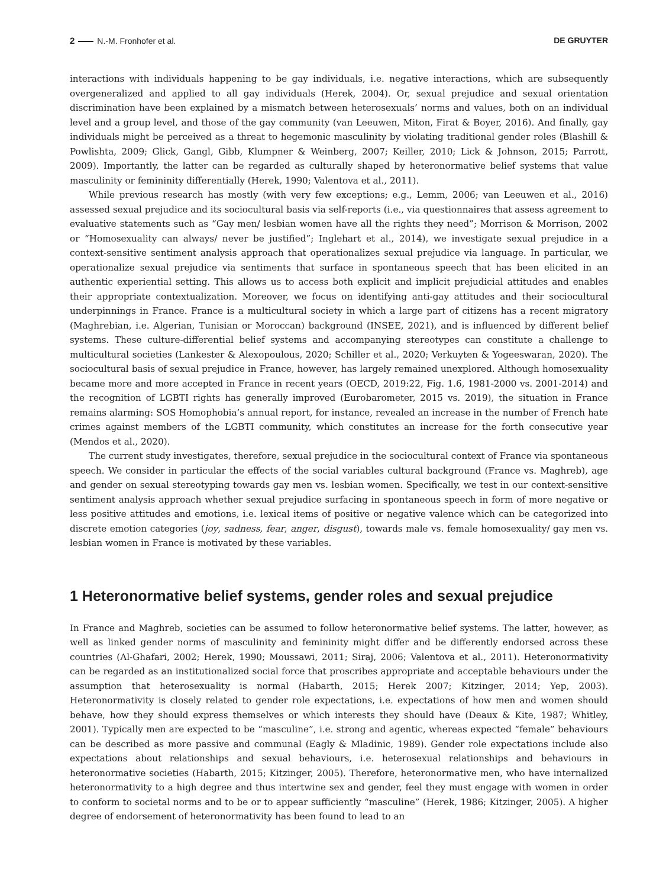2 N.-M. Fronhofer et al. DE GRUYTER
interactions with individuals happening to be gay individuals, i.e. negative interactions, which are subsequently overgeneralized and applied to all gay individuals (Herek, 2004). Or, sexual prejudice and sexual orientation discrimination have been explained by a mismatch between heterosexuals’ norms and values, both on an individual level and a group level, and those of the gay community (van Leeuwen, Miton, Firat & Boyer, 2016). And finally, gay individuals might be perceived as a threat to hegemonic masculinity by violating traditional gender roles (Blashill & Powlishta, 2009; Glick, Gangl, Gibb, Klumpner & Weinberg, 2007; Keiller, 2010; Lick & Johnson, 2015; Parrott, 2009). Importantly, the latter can be regarded as culturally shaped by heteronormative belief systems that value masculinity or femininity differentially (Herek, 1990; Valentova et al., 2011).
While previous research has mostly (with very few exceptions; e.g., Lemm, 2006; van Leeuwen et al., 2016) assessed sexual prejudice and its sociocultural basis via self-reports (i.e., via questionnaires that assess agreement to evaluative statements such as “Gay men/ lesbian women have all the rights they need”; Morrison & Morrison, 2002 or “Homosexuality can always/ never be justified”; Inglehart et al., 2014), we investigate sexual prejudice in a context-sensitive sentiment analysis approach that operationalizes sexual prejudice via language. In particular, we operationalize sexual prejudice via sentiments that surface in spontaneous speech that has been elicited in an authentic experiential setting. This allows us to access both explicit and implicit prejudicial attitudes and enables their appropriate contextualization. Moreover, we focus on identifying anti-gay attitudes and their sociocultural underpinnings in France. France is a multicultural society in which a large part of citizens has a recent migratory (Maghrebian, i.e. Algerian, Tunisian or Moroccan) background (INSEE, 2021), and is influenced by different belief systems. These culture-differential belief systems and accompanying stereotypes can constitute a challenge to multicultural societies (Lankester & Alexopoulous, 2020; Schiller et al., 2020; Verkuyten & Yogeeswaran, 2020). The sociocultural basis of sexual prejudice in France, however, has largely remained unexplored. Although homosexuality became more and more accepted in France in recent years (OECD, 2019:22, Fig. 1.6, 1981-2000 vs. 2001-2014) and the recognition of LGBTI rights has generally improved (Eurobarometer, 2015 vs. 2019), the situation in France remains alarming: SOS Homophobia’s annual report, for instance, revealed an increase in the number of French hate crimes against members of the LGBTI community, which constitutes an increase for the forth consecutive year (Mendos et al., 2020).
The current study investigates, therefore, sexual prejudice in the sociocultural context of France via spontaneous speech. We consider in particular the effects of the social variables cultural background (France vs. Maghreb), age and gender on sexual stereotyping towards gay men vs. lesbian women. Specifically, we test in our context-sensitive sentiment analysis approach whether sexual prejudice surfacing in spontaneous speech in form of more negative or less positive attitudes and emotions, i.e. lexical items of positive or negative valence which can be categorized into discrete emotion categories (joy, sadness, fear, anger, disgust), towards male vs. female homosexuality/ gay men vs. lesbian women in France is motivated by these variables.
1 Heteronormative belief systems, gender roles and sexual prejudice
In France and Maghreb, societies can be assumed to follow heteronormative belief systems. The latter, however, as well as linked gender norms of masculinity and femininity might differ and be differently endorsed across these countries (Al-Ghafari, 2002; Herek, 1990; Moussawi, 2011; Siraj, 2006; Valentova et al., 2011). Heteronormativity can be regarded as an institutionalized social force that proscribes appropriate and acceptable behaviours under the assumption that heterosexuality is normal (Habarth, 2015; Herek 2007; Kitzinger, 2014; Yep, 2003). Heteronormativity is closely related to gender role expectations, i.e. expectations of how men and women should behave, how they should express themselves or which interests they should have (Deaux & Kite, 1987; Whitley, 2001). Typically men are expected to be “masculine”, i.e. strong and agentic, whereas expected “female” behaviours can be described as more passive and communal (Eagly & Mladinic, 1989). Gender role expectations include also expectations about relationships and sexual behaviours, i.e. heterosexual relationships and behaviours in heteronormative societies (Habarth, 2015; Kitzinger, 2005). Therefore, heteronormative men, who have internalized heteronormativity to a high degree and thus intertwine sex and gender, feel they must engage with women in order to conform to societal norms and to be or to appear sufficiently “masculine” (Herek, 1986; Kitzinger, 2005). A higher degree of endorsement of heteronormativity has been found to lead to an